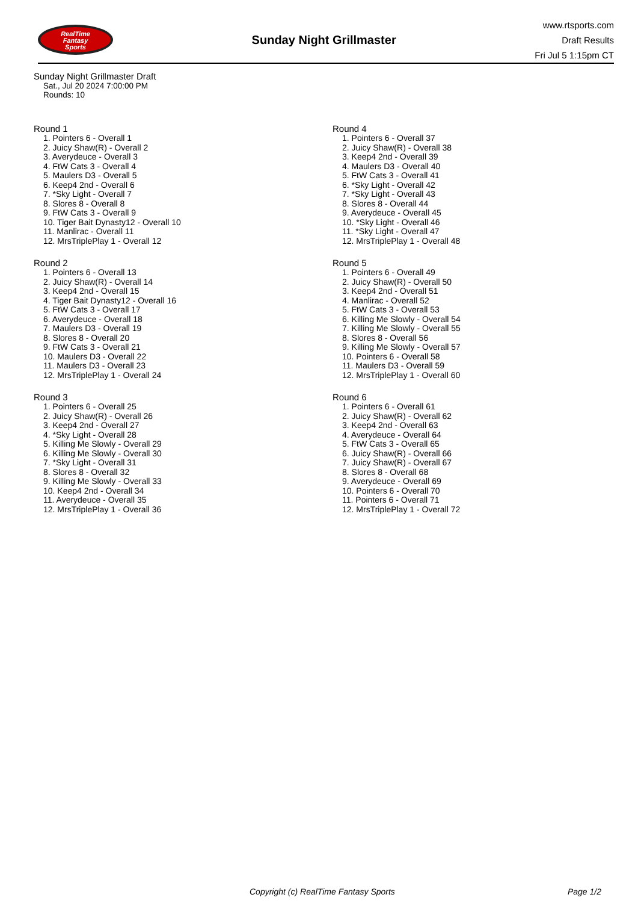RealTime
Fantasy
Sports
Sunday Night Grillmaster
www.rtsports.com
Draft Results
Fri Jul 5 1:15pm CT
Sunday Night Grillmaster Draft
Sat., Jul 20 2024 7:00:00 PM
Rounds: 10
Round 1
1. Pointers 6 - Overall 1
2. Juicy Shaw(R) - Overall 2
3. Averydeuce - Overall 3
4. FtW Cats 3 - Overall 4
5. Maulers D3 - Overall 5
6. Keep4 2nd - Overall 6
7. *Sky Light - Overall 7
8. Slores 8 - Overall 8
9. FtW Cats 3 - Overall 9
10. Tiger Bait Dynasty12 - Overall 10
11. Manlirac - Overall 11
12. MrsTriplePlay 1 - Overall 12
Round 2
1. Pointers 6 - Overall 13
2. Juicy Shaw(R) - Overall 14
3. Keep4 2nd - Overall 15
4. Tiger Bait Dynasty12 - Overall 16
5. FtW Cats 3 - Overall 17
6. Averydeuce - Overall 18
7. Maulers D3 - Overall 19
8. Slores 8 - Overall 20
9. FtW Cats 3 - Overall 21
10. Maulers D3 - Overall 22
11. Maulers D3 - Overall 23
12. MrsTriplePlay 1 - Overall 24
Round 3
1. Pointers 6 - Overall 25
2. Juicy Shaw(R) - Overall 26
3. Keep4 2nd - Overall 27
4. *Sky Light - Overall 28
5. Killing Me Slowly - Overall 29
6. Killing Me Slowly - Overall 30
7. *Sky Light - Overall 31
8. Slores 8 - Overall 32
9. Killing Me Slowly - Overall 33
10. Keep4 2nd - Overall 34
11. Averydeuce - Overall 35
12. MrsTriplePlay 1 - Overall 36
Round 4
1. Pointers 6 - Overall 37
2. Juicy Shaw(R) - Overall 38
3. Keep4 2nd - Overall 39
4. Maulers D3 - Overall 40
5. FtW Cats 3 - Overall 41
6. *Sky Light - Overall 42
7. *Sky Light - Overall 43
8. Slores 8 - Overall 44
9. Averydeuce - Overall 45
10. *Sky Light - Overall 46
11. *Sky Light - Overall 47
12. MrsTriplePlay 1 - Overall 48
Round 5
1. Pointers 6 - Overall 49
2. Juicy Shaw(R) - Overall 50
3. Keep4 2nd - Overall 51
4. Manlirac - Overall 52
5. FtW Cats 3 - Overall 53
6. Killing Me Slowly - Overall 54
7. Killing Me Slowly - Overall 55
8. Slores 8 - Overall 56
9. Killing Me Slowly - Overall 57
10. Pointers 6 - Overall 58
11. Maulers D3 - Overall 59
12. MrsTriplePlay 1 - Overall 60
Round 6
1. Pointers 6 - Overall 61
2. Juicy Shaw(R) - Overall 62
3. Keep4 2nd - Overall 63
4. Averydeuce - Overall 64
5. FtW Cats 3 - Overall 65
6. Juicy Shaw(R) - Overall 66
7. Juicy Shaw(R) - Overall 67
8. Slores 8 - Overall 68
9. Averydeuce - Overall 69
10. Pointers 6 - Overall 70
11. Pointers 6 - Overall 71
12. MrsTriplePlay 1 - Overall 72
Copyright (c) RealTime Fantasy Sports Page 1/2